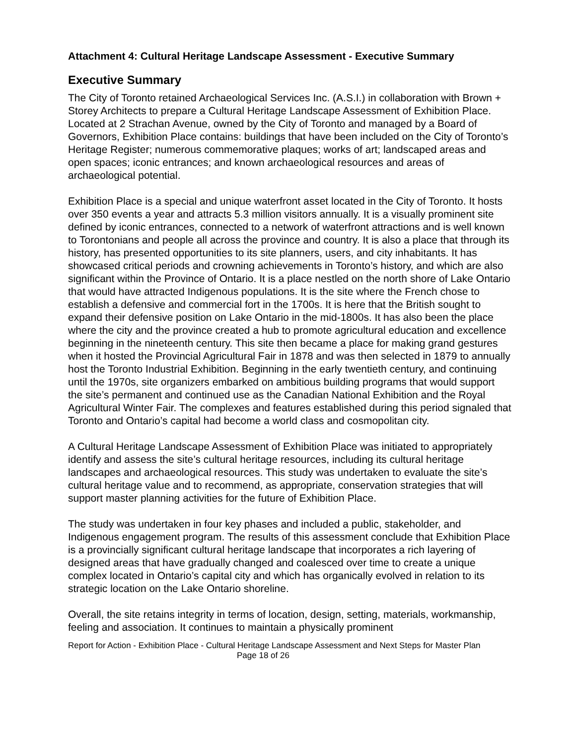Attachment 4: Cultural Heritage Landscape Assessment - Executive Summary
Executive Summary
The City of Toronto retained Archaeological Services Inc. (A.S.I.) in collaboration with Brown + Storey Architects to prepare a Cultural Heritage Landscape Assessment of Exhibition Place. Located at 2 Strachan Avenue, owned by the City of Toronto and managed by a Board of Governors, Exhibition Place contains: buildings that have been included on the City of Toronto’s Heritage Register; numerous commemorative plaques; works of art; landscaped areas and open spaces; iconic entrances; and known archaeological resources and areas of archaeological potential.
Exhibition Place is a special and unique waterfront asset located in the City of Toronto. It hosts over 350 events a year and attracts 5.3 million visitors annually. It is a visually prominent site defined by iconic entrances, connected to a network of waterfront attractions and is well known to Torontonians and people all across the province and country. It is also a place that through its history, has presented opportunities to its site planners, users, and city inhabitants. It has showcased critical periods and crowning achievements in Toronto’s history, and which are also significant within the Province of Ontario. It is a place nestled on the north shore of Lake Ontario that would have attracted Indigenous populations. It is the site where the French chose to establish a defensive and commercial fort in the 1700s. It is here that the British sought to expand their defensive position on Lake Ontario in the mid-1800s. It has also been the place where the city and the province created a hub to promote agricultural education and excellence beginning in the nineteenth century. This site then became a place for making grand gestures when it hosted the Provincial Agricultural Fair in 1878 and was then selected in 1879 to annually host the Toronto Industrial Exhibition. Beginning in the early twentieth century, and continuing until the 1970s, site organizers embarked on ambitious building programs that would support the site’s permanent and continued use as the Canadian National Exhibition and the Royal Agricultural Winter Fair. The complexes and features established during this period signaled that Toronto and Ontario’s capital had become a world class and cosmopolitan city.
A Cultural Heritage Landscape Assessment of Exhibition Place was initiated to appropriately identify and assess the site’s cultural heritage resources, including its cultural heritage landscapes and archaeological resources. This study was undertaken to evaluate the site’s cultural heritage value and to recommend, as appropriate, conservation strategies that will support master planning activities for the future of Exhibition Place.
The study was undertaken in four key phases and included a public, stakeholder, and Indigenous engagement program. The results of this assessment conclude that Exhibition Place is a provincially significant cultural heritage landscape that incorporates a rich layering of designed areas that have gradually changed and coalesced over time to create a unique complex located in Ontario’s capital city and which has organically evolved in relation to its strategic location on the Lake Ontario shoreline.
Overall, the site retains integrity in terms of location, design, setting, materials, workmanship, feeling and association. It continues to maintain a physically prominent
Report for Action - Exhibition Place - Cultural Heritage Landscape Assessment and Next Steps for Master Plan
Page 18 of 26